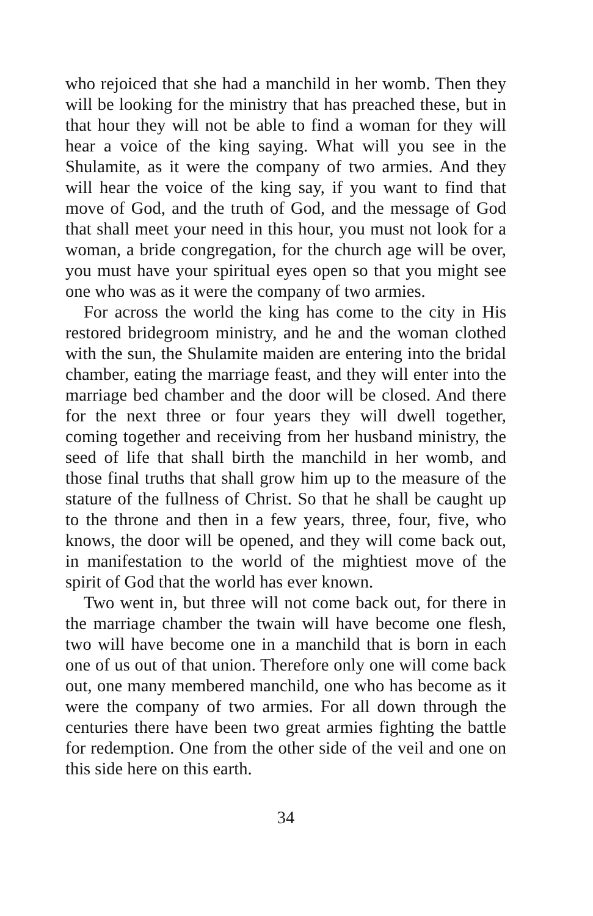who rejoiced that she had a manchild in her womb. Then they will be looking for the ministry that has preached these, but in that hour they will not be able to find a woman for they will hear a voice of the king saying. What will you see in the Shulamite, as it were the company of two armies. And they will hear the voice of the king say, if you want to find that move of God, and the truth of God, and the message of God that shall meet your need in this hour, you must not look for a woman, a bride congregation, for the church age will be over, you must have your spiritual eyes open so that you might see one who was as it were the company of two armies.
For across the world the king has come to the city in His restored bridegroom ministry, and he and the woman clothed with the sun, the Shulamite maiden are entering into the bridal chamber, eating the marriage feast, and they will enter into the marriage bed chamber and the door will be closed. And there for the next three or four years they will dwell together, coming together and receiving from her husband ministry, the seed of life that shall birth the manchild in her womb, and those final truths that shall grow him up to the measure of the stature of the fullness of Christ. So that he shall be caught up to the throne and then in a few years, three, four, five, who knows, the door will be opened, and they will come back out, in manifestation to the world of the mightiest move of the spirit of God that the world has ever known.
Two went in, but three will not come back out, for there in the marriage chamber the twain will have become one flesh, two will have become one in a manchild that is born in each one of us out of that union. Therefore only one will come back out, one many membered manchild, one who has become as it were the company of two armies. For all down through the centuries there have been two great armies fighting the battle for redemption. One from the other side of the veil and one on this side here on this earth.
34